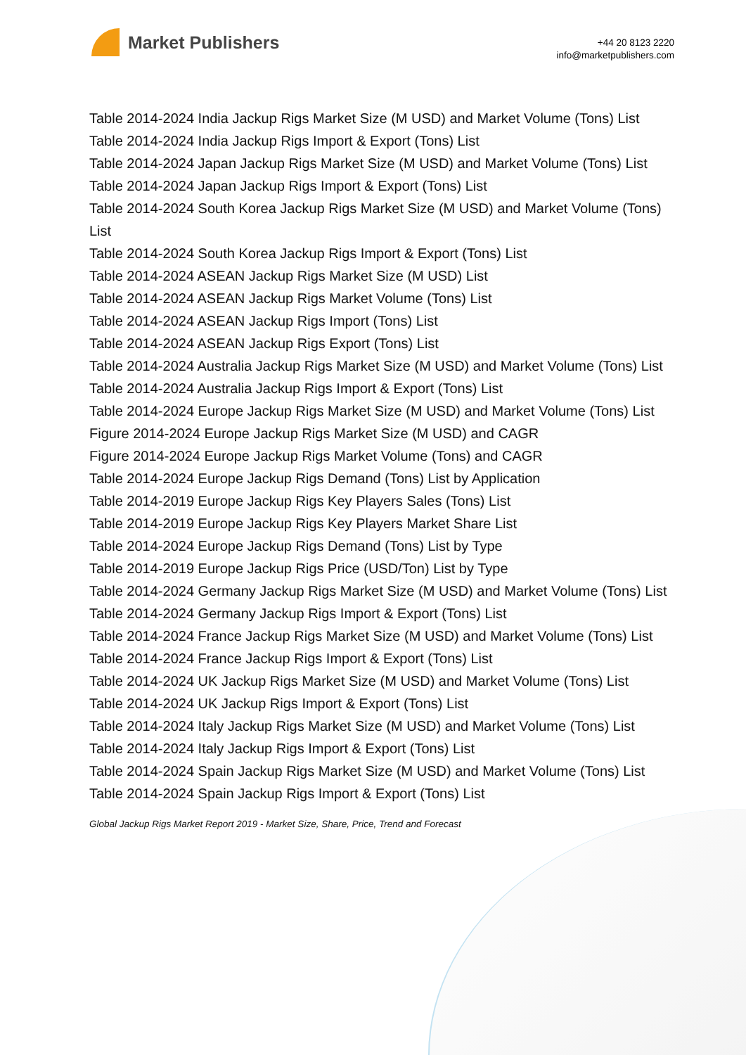Market Publishers
+44 20 8123 2220
info@marketpublishers.com
Table 2014-2024 India Jackup Rigs Market Size (M USD) and Market Volume (Tons) List
Table 2014-2024 India Jackup Rigs Import & Export (Tons) List
Table 2014-2024 Japan Jackup Rigs Market Size (M USD) and Market Volume (Tons) List
Table 2014-2024 Japan Jackup Rigs Import & Export (Tons) List
Table 2014-2024 South Korea Jackup Rigs Market Size (M USD) and Market Volume (Tons) List
Table 2014-2024 South Korea Jackup Rigs Import & Export (Tons) List
Table 2014-2024 ASEAN Jackup Rigs Market Size (M USD) List
Table 2014-2024 ASEAN Jackup Rigs Market Volume (Tons) List
Table 2014-2024 ASEAN Jackup Rigs Import (Tons) List
Table 2014-2024 ASEAN Jackup Rigs Export (Tons) List
Table 2014-2024 Australia Jackup Rigs Market Size (M USD) and Market Volume (Tons) List
Table 2014-2024 Australia Jackup Rigs Import & Export (Tons) List
Table 2014-2024 Europe Jackup Rigs Market Size (M USD) and Market Volume (Tons) List
Figure 2014-2024 Europe Jackup Rigs Market Size (M USD) and CAGR
Figure 2014-2024 Europe Jackup Rigs Market Volume (Tons) and CAGR
Table 2014-2024 Europe Jackup Rigs Demand (Tons) List by Application
Table 2014-2019 Europe Jackup Rigs Key Players Sales (Tons) List
Table 2014-2019 Europe Jackup Rigs Key Players Market Share List
Table 2014-2024 Europe Jackup Rigs Demand (Tons) List by Type
Table 2014-2019 Europe Jackup Rigs Price (USD/Ton) List by Type
Table 2014-2024 Germany Jackup Rigs Market Size (M USD) and Market Volume (Tons) List
Table 2014-2024 Germany Jackup Rigs Import & Export (Tons) List
Table 2014-2024 France Jackup Rigs Market Size (M USD) and Market Volume (Tons) List
Table 2014-2024 France Jackup Rigs Import & Export (Tons) List
Table 2014-2024 UK Jackup Rigs Market Size (M USD) and Market Volume (Tons) List
Table 2014-2024 UK Jackup Rigs Import & Export (Tons) List
Table 2014-2024 Italy Jackup Rigs Market Size (M USD) and Market Volume (Tons) List
Table 2014-2024 Italy Jackup Rigs Import & Export (Tons) List
Table 2014-2024 Spain Jackup Rigs Market Size (M USD) and Market Volume (Tons) List
Table 2014-2024 Spain Jackup Rigs Import & Export (Tons) List
Global Jackup Rigs Market Report 2019 - Market Size, Share, Price, Trend and Forecast